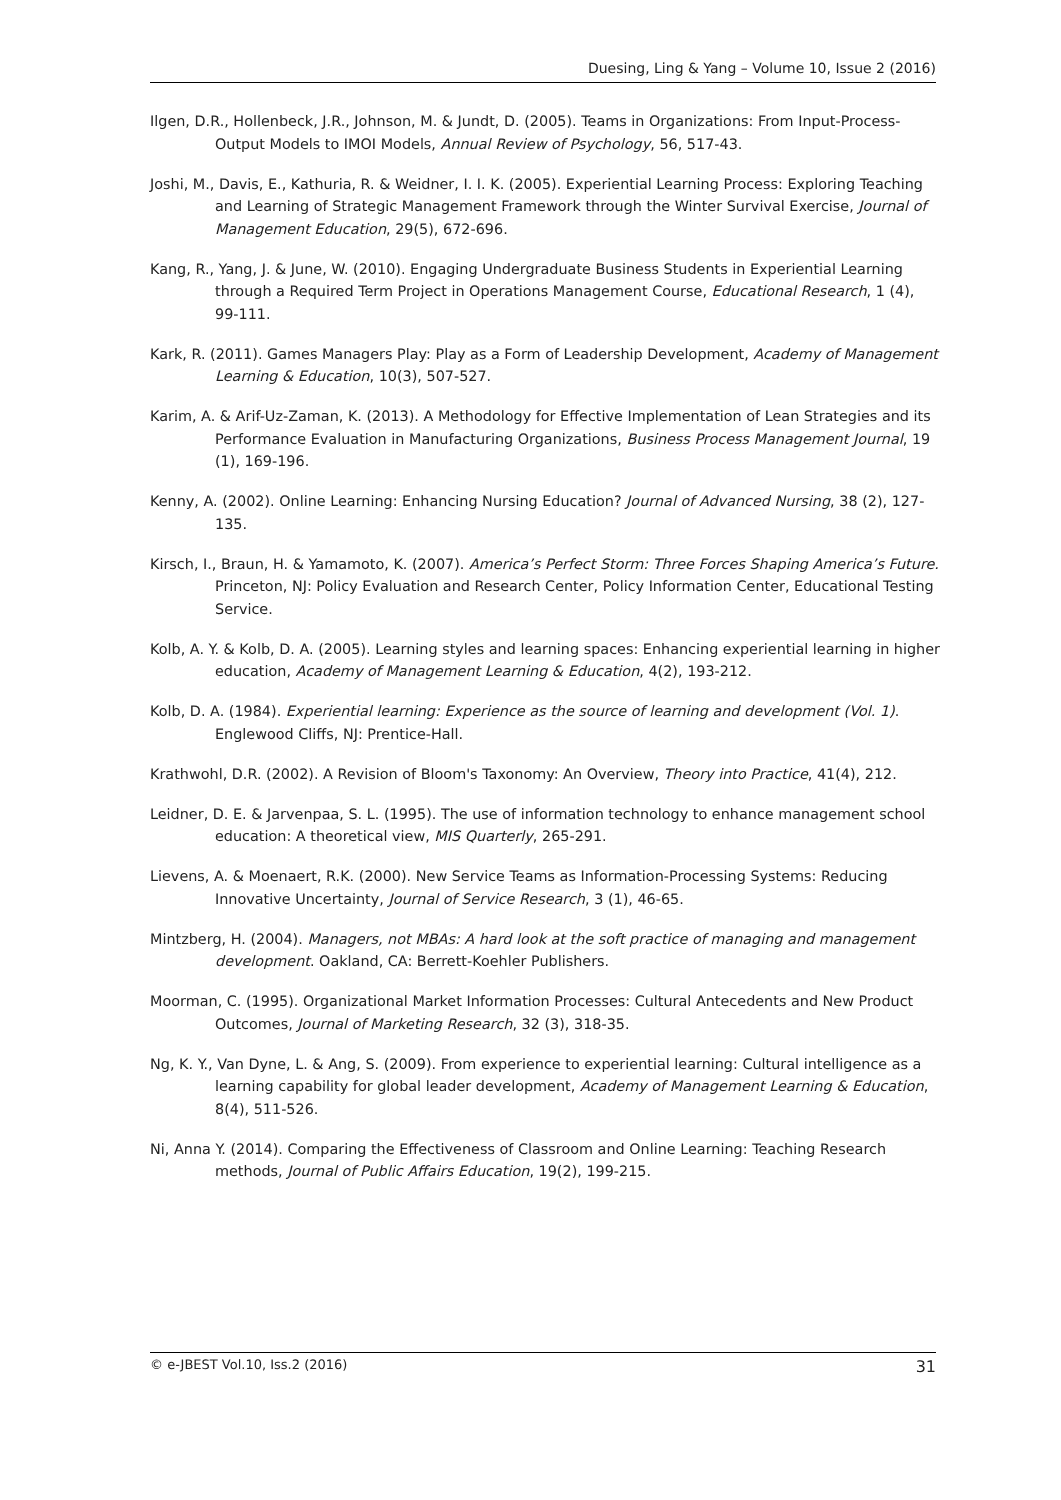Duesing, Ling & Yang – Volume 10, Issue 2 (2016)
Ilgen, D.R., Hollenbeck, J.R., Johnson, M. & Jundt, D. (2005). Teams in Organizations: From Input-Process-Output Models to IMOI Models, Annual Review of Psychology, 56, 517-43.
Joshi, M., Davis, E., Kathuria, R. & Weidner, I. I. K. (2005). Experiential Learning Process: Exploring Teaching and Learning of Strategic Management Framework through the Winter Survival Exercise, Journal of Management Education, 29(5), 672-696.
Kang, R., Yang, J. & June, W. (2010). Engaging Undergraduate Business Students in Experiential Learning through a Required Term Project in Operations Management Course, Educational Research, 1 (4), 99-111.
Kark, R. (2011). Games Managers Play: Play as a Form of Leadership Development, Academy of Management Learning & Education, 10(3), 507-527.
Karim, A. & Arif-Uz-Zaman, K. (2013). A Methodology for Effective Implementation of Lean Strategies and its Performance Evaluation in Manufacturing Organizations, Business Process Management Journal, 19 (1), 169-196.
Kenny, A. (2002). Online Learning: Enhancing Nursing Education? Journal of Advanced Nursing, 38 (2), 127-135.
Kirsch, I., Braun, H. & Yamamoto, K. (2007). America’s Perfect Storm: Three Forces Shaping America’s Future. Princeton, NJ: Policy Evaluation and Research Center, Policy Information Center, Educational Testing Service.
Kolb, A. Y. & Kolb, D. A. (2005). Learning styles and learning spaces: Enhancing experiential learning in higher education, Academy of Management Learning & Education, 4(2), 193-212.
Kolb, D. A. (1984). Experiential learning: Experience as the source of learning and development (Vol. 1). Englewood Cliffs, NJ: Prentice-Hall.
Krathwohl, D.R. (2002). A Revision of Bloom's Taxonomy: An Overview, Theory into Practice, 41(4), 212.
Leidner, D. E. & Jarvenpaa, S. L. (1995). The use of information technology to enhance management school education: A theoretical view, MIS Quarterly, 265-291.
Lievens, A. & Moenaert, R.K. (2000). New Service Teams as Information-Processing Systems: Reducing Innovative Uncertainty, Journal of Service Research, 3 (1), 46-65.
Mintzberg, H. (2004). Managers, not MBAs: A hard look at the soft practice of managing and management development. Oakland, CA: Berrett-Koehler Publishers.
Moorman, C. (1995). Organizational Market Information Processes: Cultural Antecedents and New Product Outcomes, Journal of Marketing Research, 32 (3), 318-35.
Ng, K. Y., Van Dyne, L. & Ang, S. (2009). From experience to experiential learning: Cultural intelligence as a learning capability for global leader development, Academy of Management Learning & Education, 8(4), 511-526.
Ni, Anna Y. (2014). Comparing the Effectiveness of Classroom and Online Learning: Teaching Research methods, Journal of Public Affairs Education, 19(2), 199-215.
© e-JBEST Vol.10, Iss.2 (2016) 31